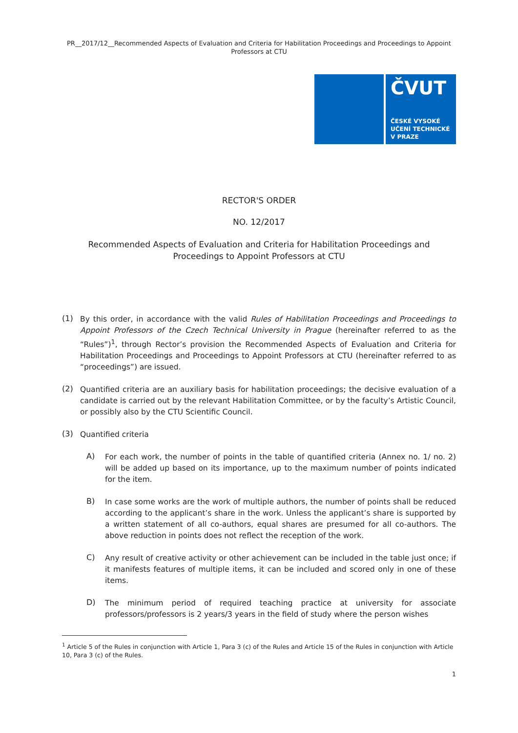PR__2017/12__Recommended Aspects of Evaluation and Criteria for Habilitation Proceedings and Proceedings to Appoint Professors at CTU
ČVUT
ČESKÉ VYSOKÉ
UČENÍ TECHNICKÉ
V PRAZE
RECTOR'S ORDER
NO. 12/2017
Recommended Aspects of Evaluation and Criteria for Habilitation Proceedings and Proceedings to Appoint Professors at CTU
(1)
By this order, in accordance with the valid Rules of Habilitation Proceedings and Proceedings to Appoint Professors of the Czech Technical University in Prague (hereinafter referred to as the “Rules”)<sup>1</sup>, through Rector’s provision the Recommended Aspects of Evaluation and Criteria for Habilitation Proceedings and Proceedings to Appoint Professors at CTU (hereinafter referred to as “proceedings”) are issued.
(2)
Quantified criteria are an auxiliary basis for habilitation proceedings; the decisive evaluation of a candidate is carried out by the relevant Habilitation Committee, or by the faculty’s Artistic Council, or possibly also by the CTU Scientific Council.
(3)
Quantified criteria
A)
For each work, the number of points in the table of quantified criteria (Annex no. 1/ no. 2) will be added up based on its importance, up to the maximum number of points indicated for the item.
B)
In case some works are the work of multiple authors, the number of points shall be reduced according to the applicant’s share in the work. Unless the applicant’s share is supported by a written statement of all co-authors, equal shares are presumed for all co-authors. The above reduction in points does not reflect the reception of the work.
C)
Any result of creative activity or other achievement can be included in the table just once; if it manifests features of multiple items, it can be included and scored only in one of these items.
D)
The minimum period of required teaching practice at university for associate professors/professors is 2 years/3 years in the field of study where the person wishes
<sup>1</sup> Article 5 of the Rules in conjunction with Article 1, Para 3 (c) of the Rules and Article 15 of the Rules in conjunction with Article 10, Para 3 (c) of the Rules.
1